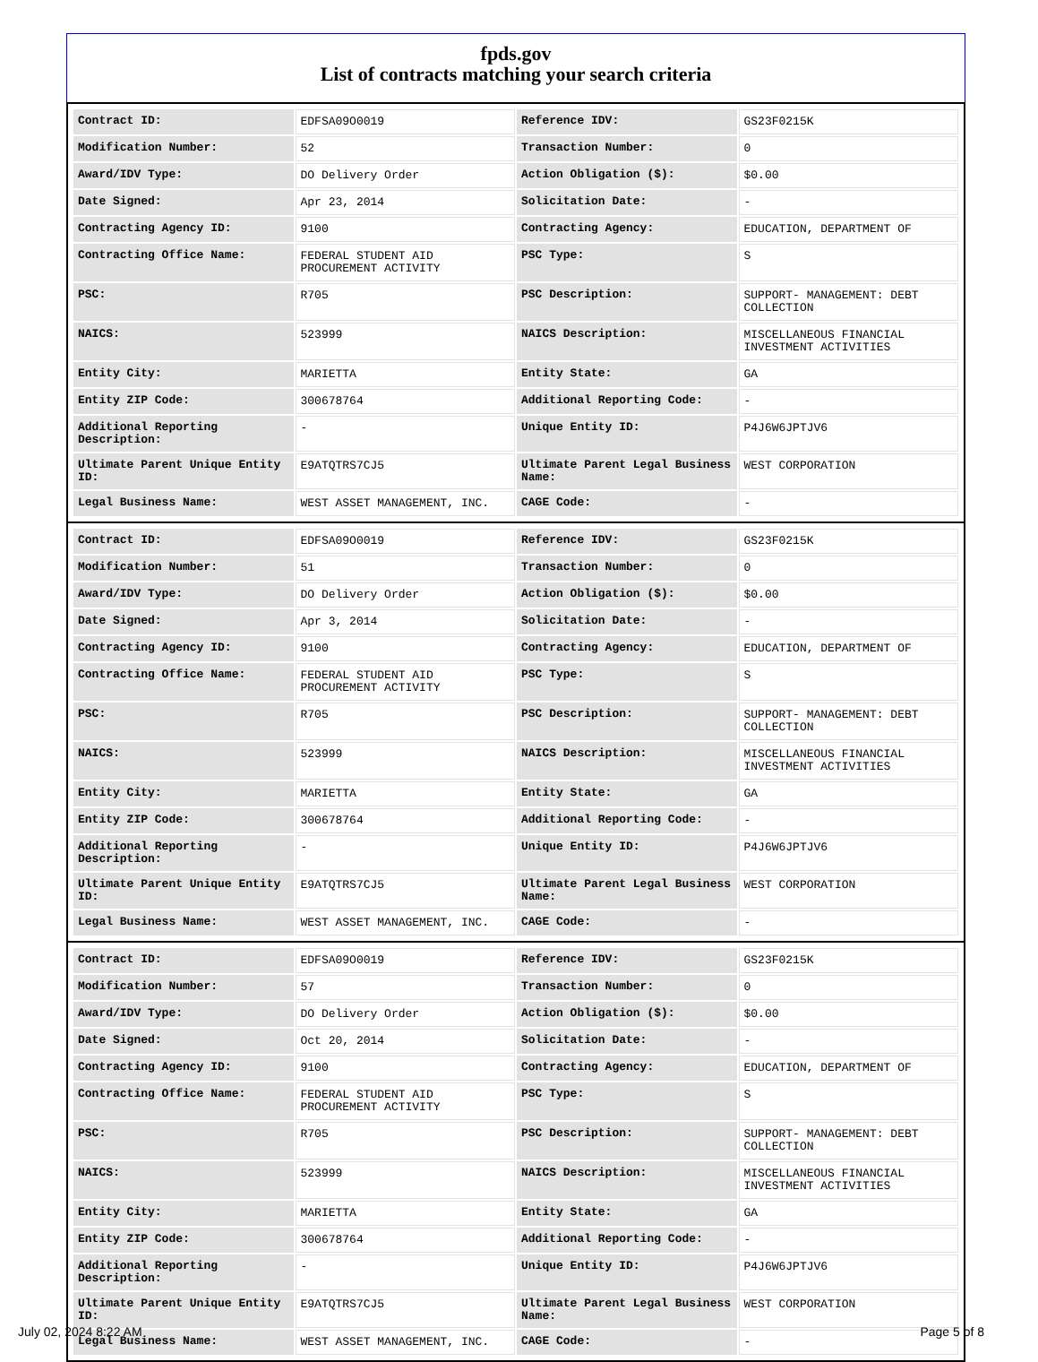fpds.gov
List of contracts matching your search criteria
| Contract ID: | EDFSA09O0019 | Reference IDV: | GS23F0215K |
| Modification Number: | 52 | Transaction Number: | 0 |
| Award/IDV Type: | DO Delivery Order | Action Obligation ($): | $0.00 |
| Date Signed: | Apr 23, 2014 | Solicitation Date: | - |
| Contracting Agency ID: | 9100 | Contracting Agency: | EDUCATION, DEPARTMENT OF |
| Contracting Office Name: | FEDERAL STUDENT AID PROCUREMENT ACTIVITY | PSC Type: | S |
| PSC: | R705 | PSC Description: | SUPPORT- MANAGEMENT: DEBT COLLECTION |
| NAICS: | 523999 | NAICS Description: | MISCELLANEOUS FINANCIAL INVESTMENT ACTIVITIES |
| Entity City: | MARIETTA | Entity State: | GA |
| Entity ZIP Code: | 300678764 | Additional Reporting Code: | - |
| Additional Reporting Description: | - | Unique Entity ID: | P4J6W6JPTJV6 |
| Ultimate Parent Unique Entity ID: | E9ATQTRS7CJ5 | Ultimate Parent Legal Business Name: | WEST CORPORATION |
| Legal Business Name: | WEST ASSET MANAGEMENT, INC. | CAGE Code: | - |
| Contract ID: | EDFSA09O0019 | Reference IDV: | GS23F0215K |
| Modification Number: | 51 | Transaction Number: | 0 |
| Award/IDV Type: | DO Delivery Order | Action Obligation ($): | $0.00 |
| Date Signed: | Apr 3, 2014 | Solicitation Date: | - |
| Contracting Agency ID: | 9100 | Contracting Agency: | EDUCATION, DEPARTMENT OF |
| Contracting Office Name: | FEDERAL STUDENT AID PROCUREMENT ACTIVITY | PSC Type: | S |
| PSC: | R705 | PSC Description: | SUPPORT- MANAGEMENT: DEBT COLLECTION |
| NAICS: | 523999 | NAICS Description: | MISCELLANEOUS FINANCIAL INVESTMENT ACTIVITIES |
| Entity City: | MARIETTA | Entity State: | GA |
| Entity ZIP Code: | 300678764 | Additional Reporting Code: | - |
| Additional Reporting Description: | - | Unique Entity ID: | P4J6W6JPTJV6 |
| Ultimate Parent Unique Entity ID: | E9ATQTRS7CJ5 | Ultimate Parent Legal Business Name: | WEST CORPORATION |
| Legal Business Name: | WEST ASSET MANAGEMENT, INC. | CAGE Code: | - |
| Contract ID: | EDFSA09O0019 | Reference IDV: | GS23F0215K |
| Modification Number: | 57 | Transaction Number: | 0 |
| Award/IDV Type: | DO Delivery Order | Action Obligation ($): | $0.00 |
| Date Signed: | Oct 20, 2014 | Solicitation Date: | - |
| Contracting Agency ID: | 9100 | Contracting Agency: | EDUCATION, DEPARTMENT OF |
| Contracting Office Name: | FEDERAL STUDENT AID PROCUREMENT ACTIVITY | PSC Type: | S |
| PSC: | R705 | PSC Description: | SUPPORT- MANAGEMENT: DEBT COLLECTION |
| NAICS: | 523999 | NAICS Description: | MISCELLANEOUS FINANCIAL INVESTMENT ACTIVITIES |
| Entity City: | MARIETTA | Entity State: | GA |
| Entity ZIP Code: | 300678764 | Additional Reporting Code: | - |
| Additional Reporting Description: | - | Unique Entity ID: | P4J6W6JPTJV6 |
| Ultimate Parent Unique Entity ID: | E9ATQTRS7CJ5 | Ultimate Parent Legal Business Name: | WEST CORPORATION |
| Legal Business Name: | WEST ASSET MANAGEMENT, INC. | CAGE Code: | - |
July 02, 2024 8:22 AM Page 5 of 8